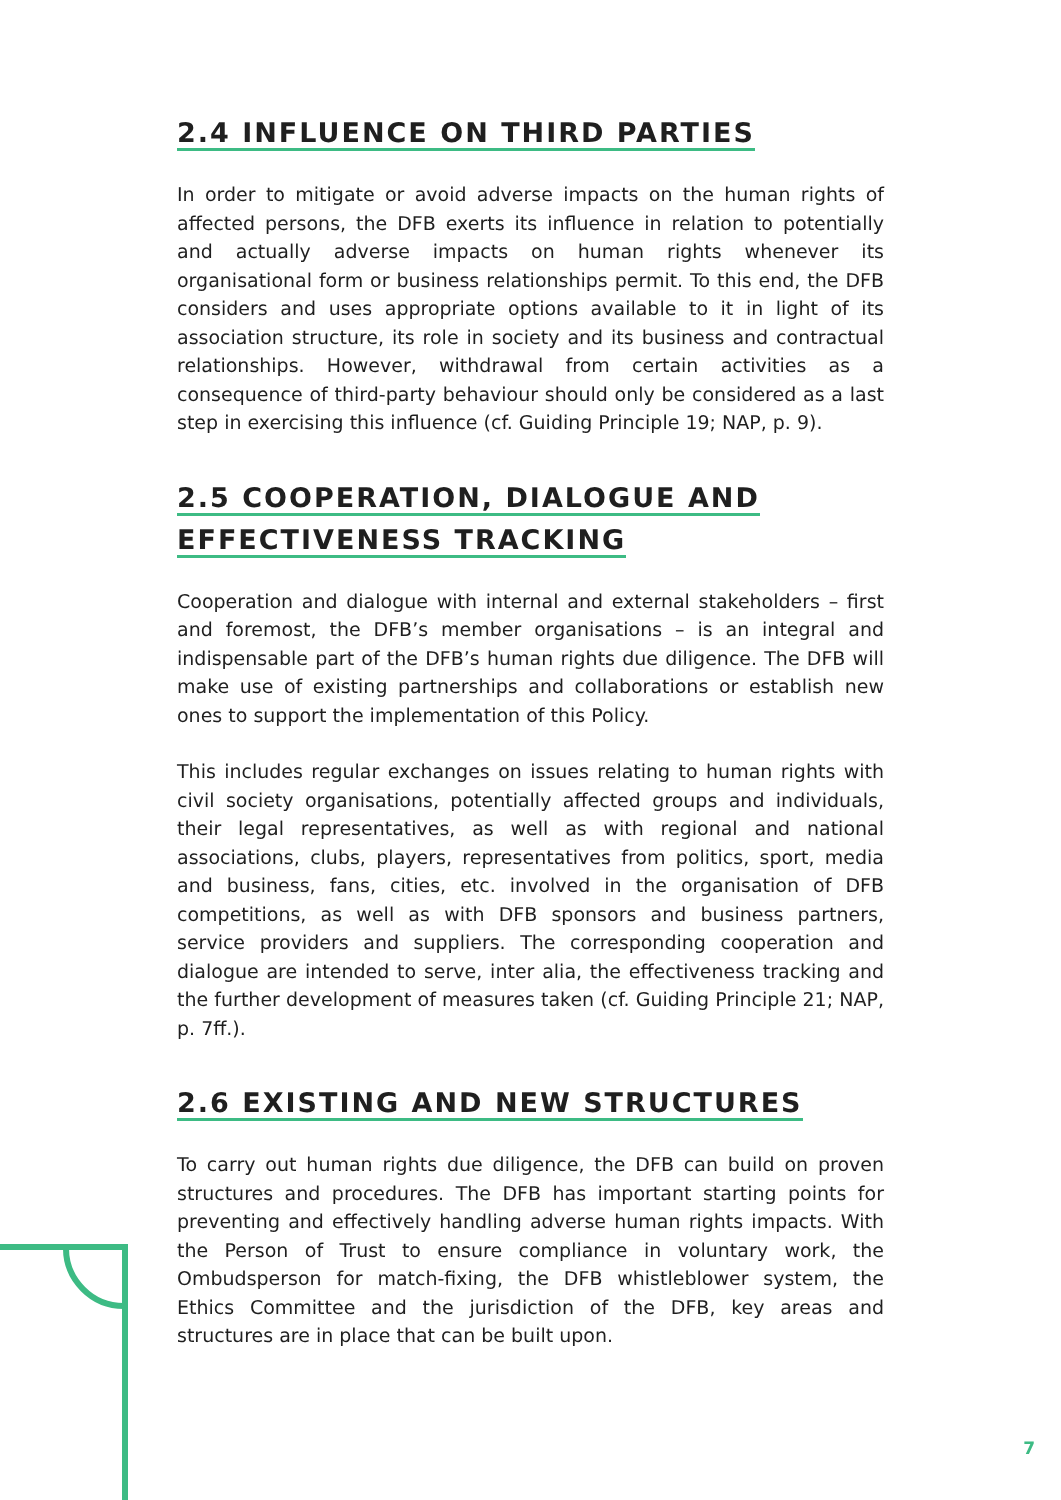2.4 INFLUENCE ON THIRD PARTIES
In order to mitigate or avoid adverse impacts on the human rights of affected persons, the DFB exerts its influence in relation to potentially and actually adverse impacts on human rights whenever its organisational form or business relationships permit. To this end, the DFB considers and uses appropriate options available to it in light of its association structure, its role in society and its business and contractual relationships. However, withdrawal from certain activities as a consequence of third-party behaviour should only be considered as a last step in exercising this influence (cf. Guiding Principle 19; NAP, p. 9).
2.5 COOPERATION, DIALOGUE AND
EFFECTIVENESS TRACKING
Cooperation and dialogue with internal and external stakeholders – first and foremost, the DFB’s member organisations – is an integral and indispensable part of the DFB’s human rights due diligence. The DFB will make use of existing partnerships and collaborations or establish new ones to support the implementation of this Policy.
This includes regular exchanges on issues relating to human rights with civil society organisations, potentially affected groups and individuals, their legal representatives, as well as with regional and national associations, clubs, players, representatives from politics, sport, media and business, fans, cities, etc. involved in the organisation of DFB competitions, as well as with DFB sponsors and business partners, service providers and suppliers. The corresponding cooperation and dialogue are intended to serve, inter alia, the effectiveness tracking and the further development of measures taken (cf. Guiding Principle 21; NAP, p. 7ff.).
2.6 EXISTING AND NEW STRUCTURES
To carry out human rights due diligence, the DFB can build on proven structures and procedures. The DFB has important starting points for preventing and effectively handling adverse human rights impacts. With the Person of Trust to ensure compliance in voluntary work, the Ombudsperson for match-fixing, the DFB whistleblower system, the Ethics Committee and the jurisdiction of the DFB, key areas and structures are in place that can be built upon.
7